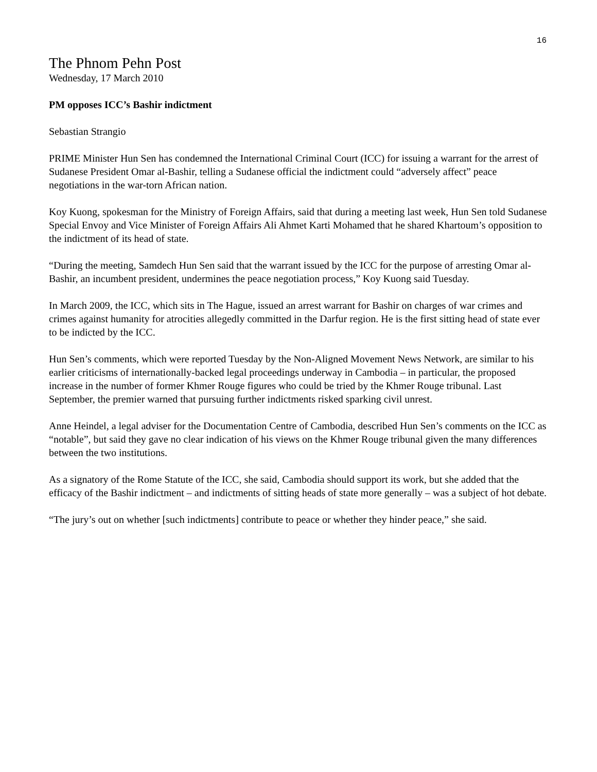16
The Phnom Pehn Post
Wednesday, 17 March 2010
PM opposes ICC’s Bashir indictment
Sebastian Strangio
PRIME Minister Hun Sen has condemned the International Criminal Court (ICC) for issuing a warrant for the arrest of Sudanese President Omar al-Bashir, telling a Sudanese official the indictment could “adversely affect” peace negotiations in the war-torn African nation.
Koy Kuong, spokesman for the Ministry of Foreign Affairs, said that during a meeting last week, Hun Sen told Sudanese Special Envoy and Vice Minister of Foreign Affairs Ali Ahmet Karti Mohamed that he shared Khartoum’s opposition to the indictment of its head of state.
“During the meeting, Samdech Hun Sen said that the warrant issued by the ICC for the purpose of arresting Omar al-Bashir, an incumbent president, undermines the peace negotiation process,” Koy Kuong said Tuesday.
In March 2009, the ICC, which sits in The Hague, issued an arrest warrant for Bashir on charges of war crimes and crimes against humanity for atrocities allegedly committed in the Darfur region. He is the first sitting head of state ever to be indicted by the ICC.
Hun Sen’s comments, which were reported Tuesday by the Non-Aligned Movement News Network, are similar to his earlier criticisms of internationally-backed legal proceedings underway in Cambodia – in particular, the proposed increase in the number of former Khmer Rouge figures who could be tried by the Khmer Rouge tribunal. Last September, the premier warned that pursuing further indictments risked sparking civil unrest.
Anne Heindel, a legal adviser for the Documentation Centre of Cambodia, described Hun Sen’s comments on the ICC as “notable”, but said they gave no clear indication of his views on the Khmer Rouge tribunal given the many differences between the two institutions.
As a signatory of the Rome Statute of the ICC, she said, Cambodia should support its work, but she added that the efficacy of the Bashir indictment – and indictments of sitting heads of state more generally – was a subject of hot debate.
“The jury’s out on whether [such indictments] contribute to peace or whether they hinder peace,” she said.